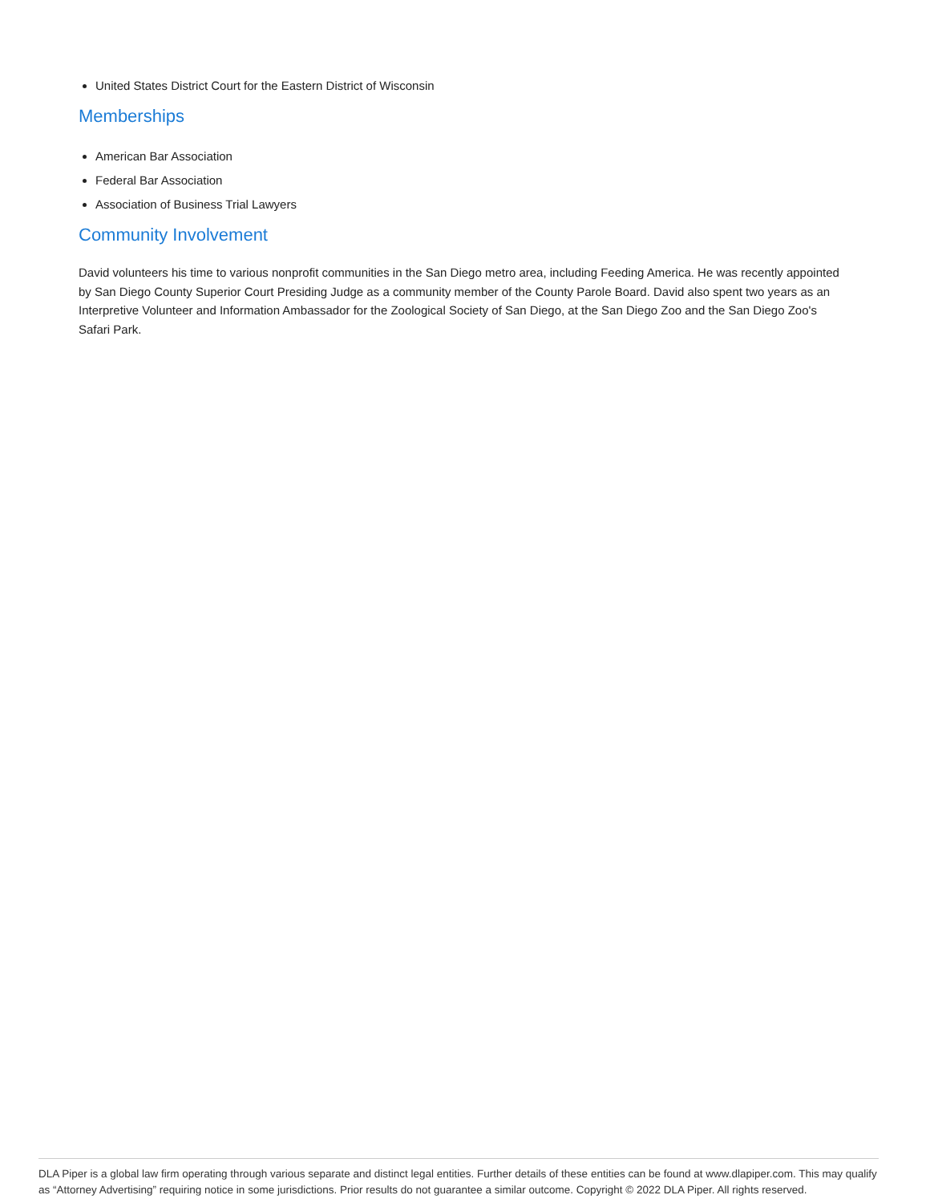United States District Court for the Eastern District of Wisconsin
Memberships
American Bar Association
Federal Bar Association
Association of Business Trial Lawyers
Community Involvement
David volunteers his time to various nonprofit communities in the San Diego metro area, including Feeding America. He was recently appointed by San Diego County Superior Court Presiding Judge as a community member of the County Parole Board. David also spent two years as an Interpretive Volunteer and Information Ambassador for the Zoological Society of San Diego, at the San Diego Zoo and the San Diego Zoo's Safari Park.
DLA Piper is a global law firm operating through various separate and distinct legal entities. Further details of these entities can be found at www.dlapiper.com. This may qualify as “Attorney Advertising” requiring notice in some jurisdictions. Prior results do not guarantee a similar outcome. Copyright © 2022 DLA Piper. All rights reserved.